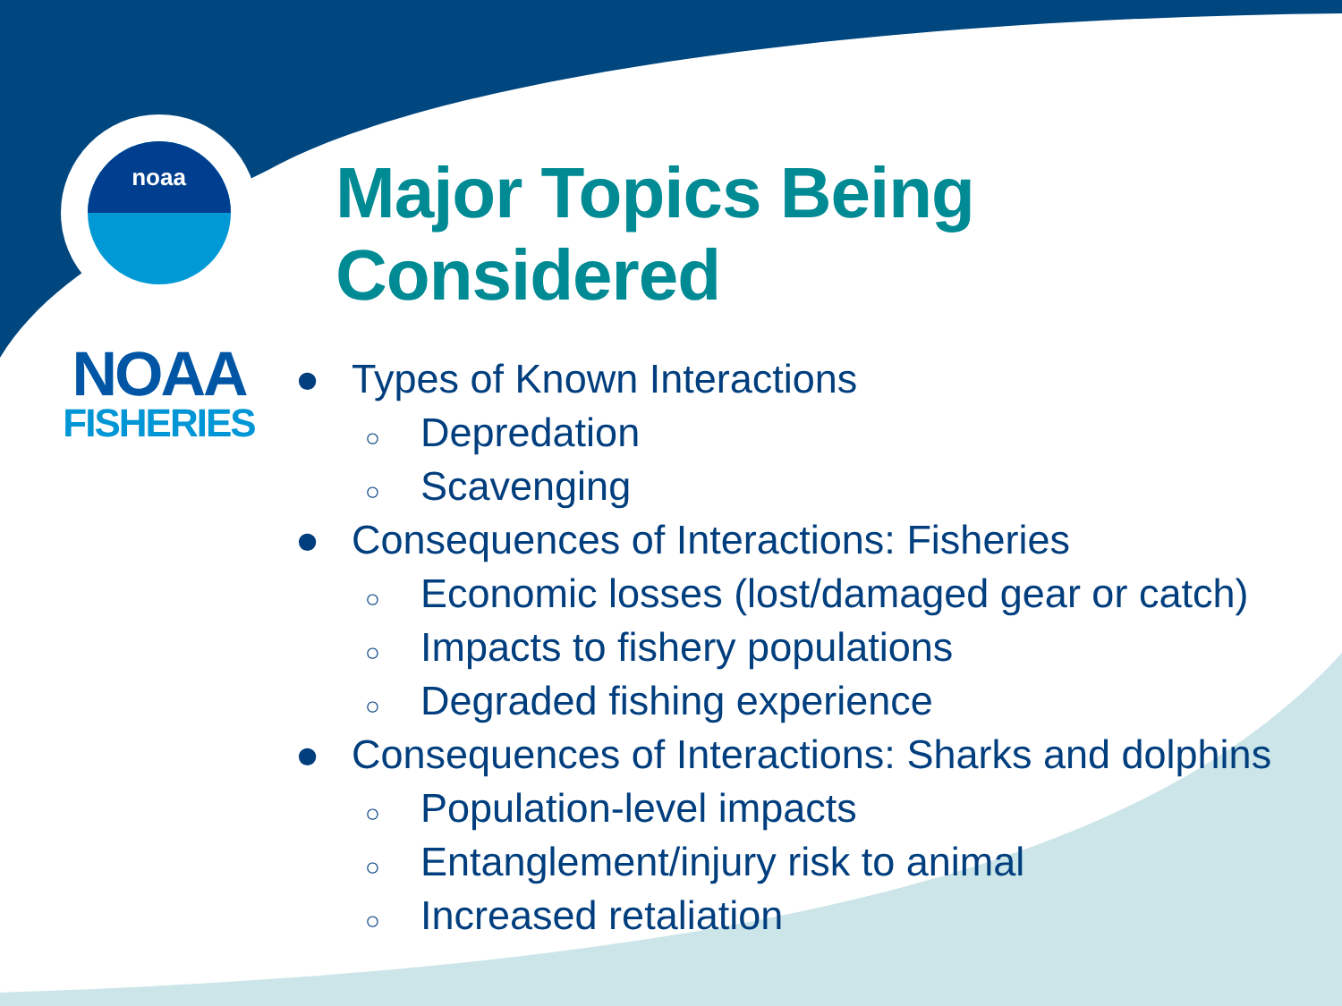noaa
NOAA
FISHERIES
Major Topics Being Considered
● Types of Known Interactions
○ Depredation
○ Scavenging
● Consequences of Interactions: Fisheries
○ Economic losses (lost/damaged gear or catch)
○ Impacts to fishery populations
○ Degraded fishing experience
● Consequences of Interactions: Sharks and dolphins
○ Population-level impacts
○ Entanglement/injury risk to animal
○ Increased retaliation